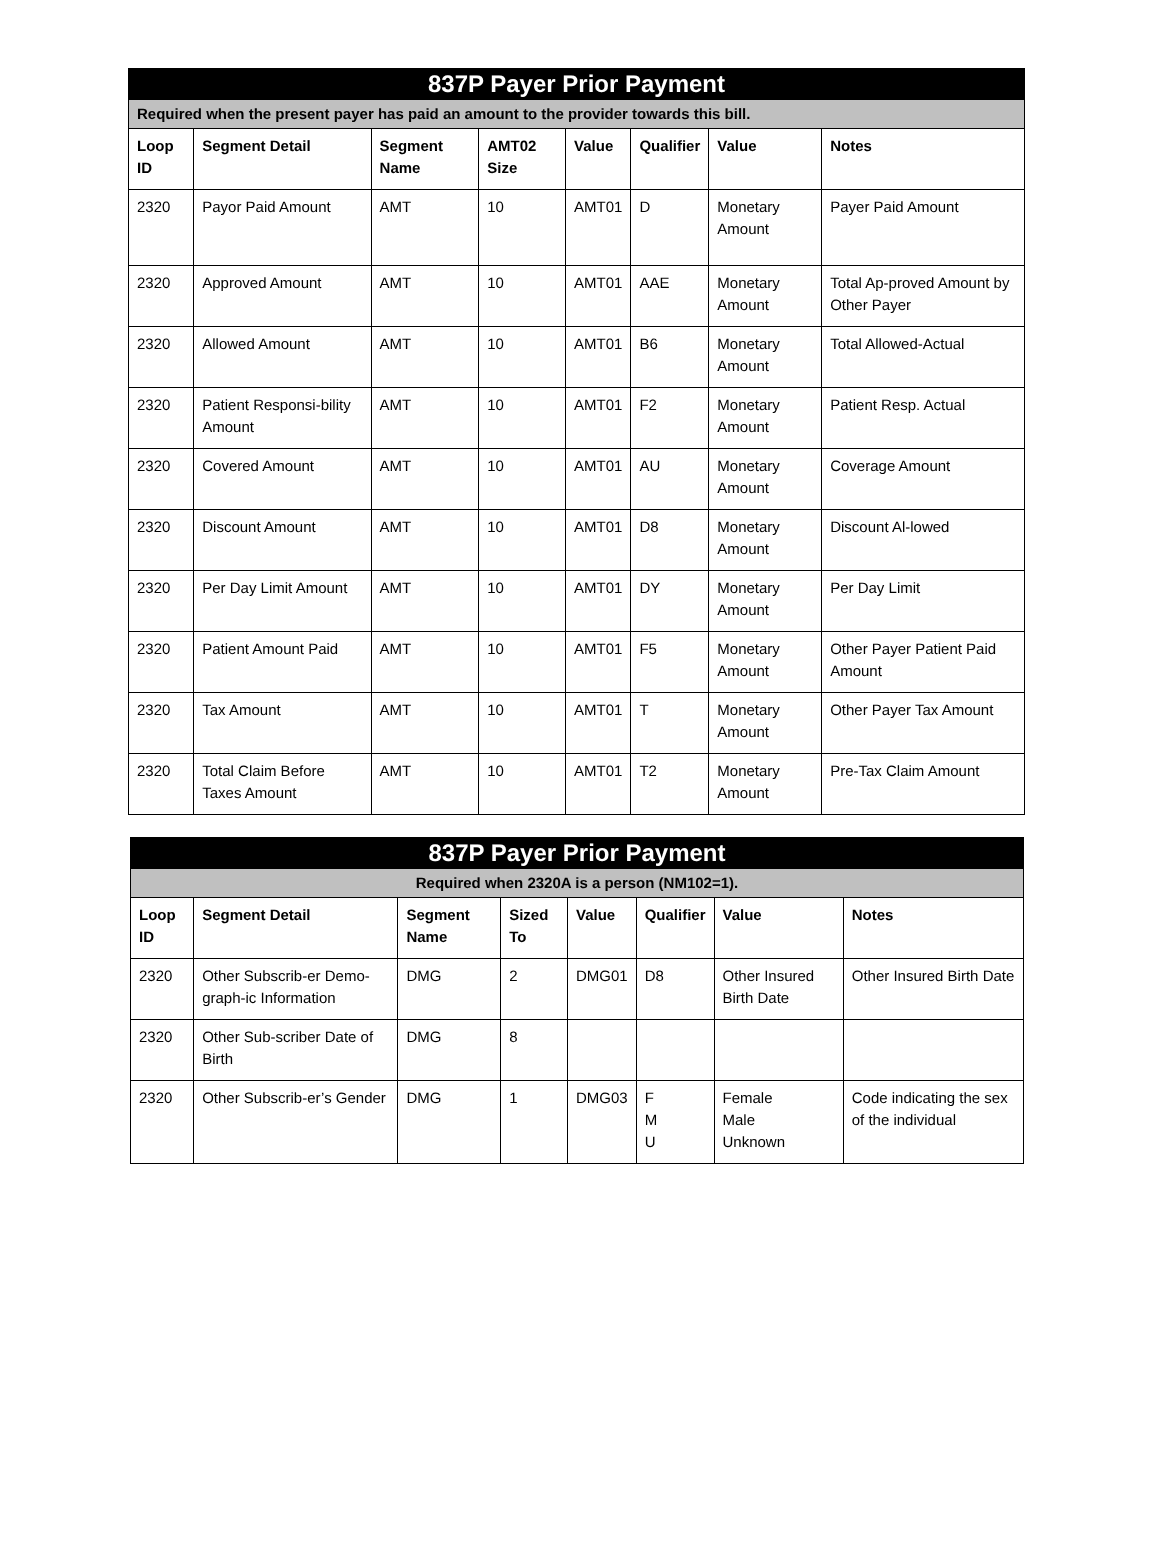| 837P Payer Prior Payment | | | | | | | |
| Required when the present payer has paid an amount to the provider towards this bill. | | | | | | | |
| Loop ID | Segment Detail | Segment Name | AMT02 Size | Value | Qualifier | Value | Notes |
| 2320 | Payor Paid Amount | AMT | 10 | AMT01 | D | Monetary Amount | Payer Paid Amount |
| 2320 | Approved Amount | AMT | 10 | AMT01 | AAE | Monetary Amount | Total Ap-proved Amount by Other Payer |
| 2320 | Allowed Amount | AMT | 10 | AMT01 | B6 | Monetary Amount | Total Allowed-Actual |
| 2320 | Patient Responsi-bility Amount | AMT | 10 | AMT01 | F2 | Monetary Amount | Patient Resp. Actual |
| 2320 | Covered Amount | AMT | 10 | AMT01 | AU | Monetary Amount | Coverage Amount |
| 2320 | Discount Amount | AMT | 10 | AMT01 | D8 | Monetary Amount | Discount Al-lowed |
| 2320 | Per Day Limit Amount | AMT | 10 | AMT01 | DY | Monetary Amount | Per Day Limit |
| 2320 | Patient Amount Paid | AMT | 10 | AMT01 | F5 | Monetary Amount | Other Payer Patient Paid Amount |
| 2320 | Tax Amount | AMT | 10 | AMT01 | T | Monetary Amount | Other Payer Tax Amount |
| 2320 | Total Claim Before Taxes Amount | AMT | 10 | AMT01 | T2 | Monetary Amount | Pre-Tax Claim Amount |
| 837P Payer Prior Payment | | | | | | | |
| Required when 2320A is a person (NM102=1). | | | | | | | |
| Loop ID | Segment Detail | Segment Name | Sized To | Value | Qualifier | Value | Notes |
| 2320 | Other Subscrib-er Demo-graph-ic Information | DMG | 2 | DMG01 | D8 | Other Insured Birth Date | Other Insured Birth Date |
| 2320 | Other Sub-scriber Date of Birth | DMG | 8 | | | | |
| 2320 | Other Subscrib-er’s Gender | DMG | 1 | DMG03 | F M U | Female Male Unknown | Code indicating the sex of the individual |